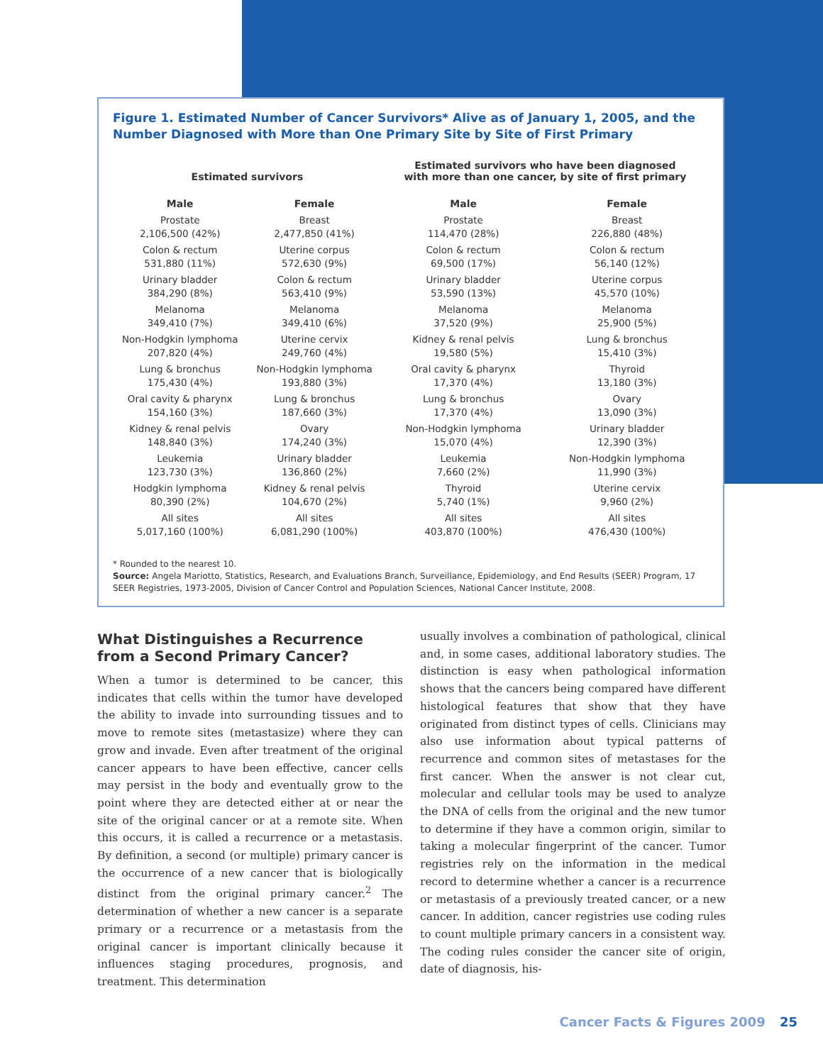Figure 1. Estimated Number of Cancer Survivors* Alive as of January 1, 2005, and the Number Diagnosed with More than One Primary Site by Site of First Primary
| Estimated survivors | | Estimated survivors who have been diagnosed with more than one cancer, by site of first primary | |
| --- | --- | --- | --- |
| Male | Female | Male | Female |
| Prostate 2,106,500 (42%) | Breast 2,477,850 (41%) | Prostate 114,470 (28%) | Breast 226,880 (48%) |
| Colon & rectum 531,880 (11%) | Uterine corpus 572,630 (9%) | Colon & rectum 69,500 (17%) | Colon & rectum 56,140 (12%) |
| Urinary bladder 384,290 (8%) | Colon & rectum 563,410 (9%) | Urinary bladder 53,590 (13%) | Uterine corpus 45,570 (10%) |
| Melanoma 349,410 (7%) | Melanoma 349,410 (6%) | Melanoma 37,520 (9%) | Melanoma 25,900 (5%) |
| Non-Hodgkin lymphoma 207,820 (4%) | Uterine cervix 249,760 (4%) | Kidney & renal pelvis 19,580 (5%) | Lung & bronchus 15,410 (3%) |
| Lung & bronchus 175,430 (4%) | Non-Hodgkin lymphoma 193,880 (3%) | Oral cavity & pharynx 17,370 (4%) | Thyroid 13,180 (3%) |
| Oral cavity & pharynx 154,160 (3%) | Lung & bronchus 187,660 (3%) | Lung & bronchus 17,370 (4%) | Ovary 13,090 (3%) |
| Kidney & renal pelvis 148,840 (3%) | Ovary 174,240 (3%) | Non-Hodgkin lymphoma 15,070 (4%) | Urinary bladder 12,390 (3%) |
| Leukemia 123,730 (3%) | Urinary bladder 136,860 (2%) | Leukemia 7,660 (2%) | Non-Hodgkin lymphoma 11,990 (3%) |
| Hodgkin lymphoma 80,390 (2%) | Kidney & renal pelvis 104,670 (2%) | Thyroid 5,740 (1%) | Uterine cervix 9,960 (2%) |
| All sites 5,017,160 (100%) | All sites 6,081,290 (100%) | All sites 403,870 (100%) | All sites 476,430 (100%) |
* Rounded to the nearest 10.
Source: Angela Mariotto, Statistics, Research, and Evaluations Branch, Surveillance, Epidemiology, and End Results (SEER) Program, 17 SEER Registries, 1973-2005, Division of Cancer Control and Population Sciences, National Cancer Institute, 2008.
What Distinguishes a Recurrence from a Second Primary Cancer?
When a tumor is determined to be cancer, this indicates that cells within the tumor have developed the ability to invade into surrounding tissues and to move to remote sites (metastasize) where they can grow and invade. Even after treatment of the original cancer appears to have been effective, cancer cells may persist in the body and eventually grow to the point where they are detected either at or near the site of the original cancer or at a remote site. When this occurs, it is called a recurrence or a metastasis. By definition, a second (or multiple) primary cancer is the occurrence of a new cancer that is biologically distinct from the original primary cancer.<sup>2</sup> The determination of whether a new cancer is a separate primary or a recurrence or a metastasis from the original cancer is important clinically because it influences staging procedures, prognosis, and treatment. This determination
usually involves a combination of pathological, clinical and, in some cases, additional laboratory studies. The distinction is easy when pathological information shows that the cancers being compared have different histological features that show that they have originated from distinct types of cells. Clinicians may also use information about typical patterns of recurrence and common sites of metastases for the first cancer. When the answer is not clear cut, molecular and cellular tools may be used to analyze the DNA of cells from the original and the new tumor to determine if they have a common origin, similar to taking a molecular fingerprint of the cancer. Tumor registries rely on the information in the medical record to determine whether a cancer is a recurrence or metastasis of a previously treated cancer, or a new cancer. In addition, cancer registries use coding rules to count multiple primary cancers in a consistent way. The coding rules consider the cancer site of origin, date of diagnosis, his-
Cancer Facts & Figures 2009 25